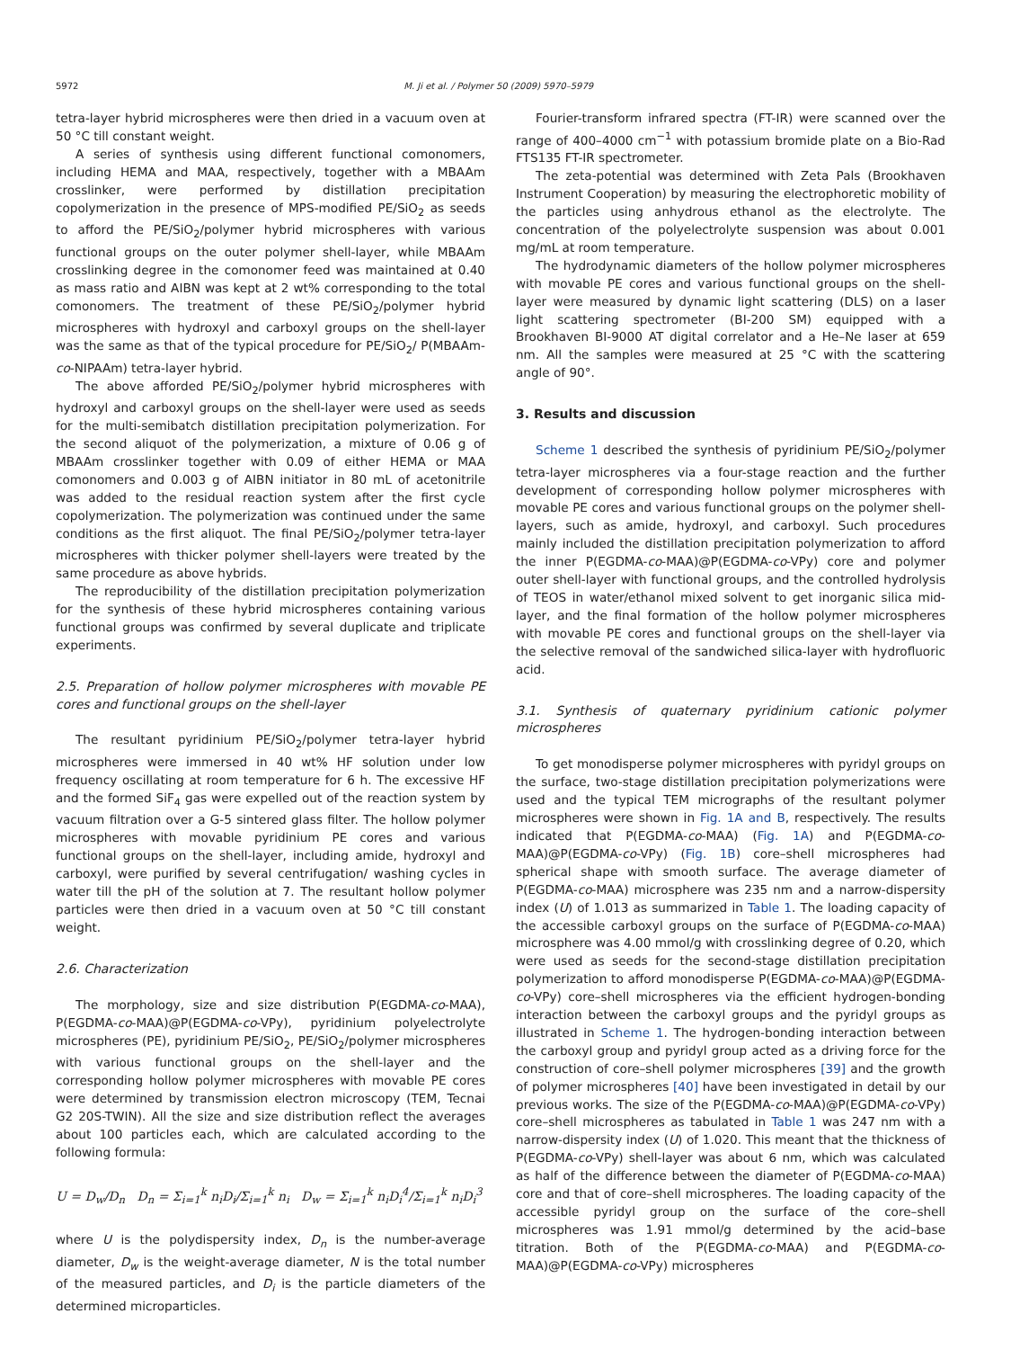5972 M. Ji et al. / Polymer 50 (2009) 5970–5979
tetra-layer hybrid microspheres were then dried in a vacuum oven at 50 °C till constant weight.
A series of synthesis using different functional comonomers, including HEMA and MAA, respectively, together with a MBAAm crosslinker, were performed by distillation precipitation copolymerization in the presence of MPS-modified PE/SiO<sub>2</sub> as seeds to afford the PE/SiO<sub>2</sub>/polymer hybrid microspheres with various functional groups on the outer polymer shell-layer, while MBAAm crosslinking degree in the comonomer feed was maintained at 0.40 as mass ratio and AIBN was kept at 2 wt% corresponding to the total comonomers. The treatment of these PE/SiO<sub>2</sub>/polymer hybrid microspheres with hydroxyl and carboxyl groups on the shell-layer was the same as that of the typical procedure for PE/SiO<sub>2</sub>/ P(MBAAm-co-NIPAAm) tetra-layer hybrid.
The above afforded PE/SiO<sub>2</sub>/polymer hybrid microspheres with hydroxyl and carboxyl groups on the shell-layer were used as seeds for the multi-semibatch distillation precipitation polymerization. For the second aliquot of the polymerization, a mixture of 0.06 g of MBAAm crosslinker together with 0.09 of either HEMA or MAA comonomers and 0.003 g of AIBN initiator in 80 mL of acetonitrile was added to the residual reaction system after the first cycle copolymerization. The polymerization was continued under the same conditions as the first aliquot. The final PE/SiO<sub>2</sub>/polymer tetra-layer microspheres with thicker polymer shell-layers were treated by the same procedure as above hybrids.
The reproducibility of the distillation precipitation polymerization for the synthesis of these hybrid microspheres containing various functional groups was confirmed by several duplicate and triplicate experiments.
2.5. Preparation of hollow polymer microspheres with movable PE cores and functional groups on the shell-layer
The resultant pyridinium PE/SiO<sub>2</sub>/polymer tetra-layer hybrid microspheres were immersed in 40 wt% HF solution under low frequency oscillating at room temperature for 6 h. The excessive HF and the formed SiF<sub>4</sub> gas were expelled out of the reaction system by vacuum filtration over a G-5 sintered glass filter. The hollow polymer microspheres with movable pyridinium PE cores and various functional groups on the shell-layer, including amide, hydroxyl and carboxyl, were purified by several centrifugation/ washing cycles in water till the pH of the solution at 7. The resultant hollow polymer particles were then dried in a vacuum oven at 50 °C till constant weight.
2.6. Characterization
The morphology, size and size distribution P(EGDMA-co-MAA), P(EGDMA-co-MAA)@P(EGDMA-co-VPy), pyridinium polyelectrolyte microspheres (PE), pyridinium PE/SiO<sub>2</sub>, PE/SiO<sub>2</sub>/polymer microspheres with various functional groups on the shell-layer and the corresponding hollow polymer microspheres with movable PE cores were determined by transmission electron microscopy (TEM, Tecnai G2 20S-TWIN). All the size and size distribution reflect the averages about 100 particles each, which are calculated according to the following formula:
U = D<sub>w</sub>/D<sub>n</sub> D<sub>n</sub> = Σ<sub>i=1</sub><sup>k</sup> n<sub>i</sub>D<sub>i</sub>/Σ<sub>i=1</sub><sup>k</sup> n<sub>i</sub> D<sub>w</sub> = Σ<sub>i=1</sub><sup>k</sup> n<sub>i</sub>D<sub>i</sub><sup>4</sup>/Σ<sub>i=1</sub><sup>k</sup> n<sub>i</sub>D<sub>i</sub><sup>3</sup>
where U is the polydispersity index, D<sub>n</sub> is the number-average diameter, D<sub>w</sub> is the weight-average diameter, N is the total number of the measured particles, and D<sub>i</sub> is the particle diameters of the determined microparticles.
Fourier-transform infrared spectra (FT-IR) were scanned over the range of 400–4000 cm<sup>−1</sup> with potassium bromide plate on a Bio-Rad FTS135 FT-IR spectrometer.
The zeta-potential was determined with Zeta Pals (Brookhaven Instrument Cooperation) by measuring the electrophoretic mobility of the particles using anhydrous ethanol as the electrolyte. The concentration of the polyelectrolyte suspension was about 0.001 mg/mL at room temperature.
The hydrodynamic diameters of the hollow polymer microspheres with movable PE cores and various functional groups on the shell-layer were measured by dynamic light scattering (DLS) on a laser light scattering spectrometer (BI-200 SM) equipped with a Brookhaven BI-9000 AT digital correlator and a He–Ne laser at 659 nm. All the samples were measured at 25 °C with the scattering angle of 90°.
3. Results and discussion
Scheme 1 described the synthesis of pyridinium PE/SiO<sub>2</sub>/polymer tetra-layer microspheres via a four-stage reaction and the further development of corresponding hollow polymer microspheres with movable PE cores and various functional groups on the polymer shell-layers, such as amide, hydroxyl, and carboxyl. Such procedures mainly included the distillation precipitation polymerization to afford the inner P(EGDMA-co-MAA)@P(EGDMA-co-VPy) core and polymer outer shell-layer with functional groups, and the controlled hydrolysis of TEOS in water/ethanol mixed solvent to get inorganic silica mid-layer, and the final formation of the hollow polymer microspheres with movable PE cores and functional groups on the shell-layer via the selective removal of the sandwiched silica-layer with hydrofluoric acid.
3.1. Synthesis of quaternary pyridinium cationic polymer microspheres
To get monodisperse polymer microspheres with pyridyl groups on the surface, two-stage distillation precipitation polymerizations were used and the typical TEM micrographs of the resultant polymer microspheres were shown in Fig. 1A and B, respectively. The results indicated that P(EGDMA-co-MAA) (Fig. 1A) and P(EGDMA-co-MAA)@P(EGDMA-co-VPy) (Fig. 1B) core–shell microspheres had spherical shape with smooth surface. The average diameter of P(EGDMA-co-MAA) microsphere was 235 nm and a narrow-dispersity index (U) of 1.013 as summarized in Table 1. The loading capacity of the accessible carboxyl groups on the surface of P(EGDMA-co-MAA) microsphere was 4.00 mmol/g with crosslinking degree of 0.20, which were used as seeds for the second-stage distillation precipitation polymerization to afford monodisperse P(EGDMA-co-MAA)@P(EGDMA-co-VPy) core–shell microspheres via the efficient hydrogen-bonding interaction between the carboxyl groups and the pyridyl groups as illustrated in Scheme 1. The hydrogen-bonding interaction between the carboxyl group and pyridyl group acted as a driving force for the construction of core–shell polymer microspheres [39] and the growth of polymer microspheres [40] have been investigated in detail by our previous works. The size of the P(EGDMA-co-MAA)@P(EGDMA-co-VPy) core–shell microspheres as tabulated in Table 1 was 247 nm with a narrow-dispersity index (U) of 1.020. This meant that the thickness of P(EGDMA-co-VPy) shell-layer was about 6 nm, which was calculated as half of the difference between the diameter of P(EGDMA-co-MAA) core and that of core–shell microspheres. The loading capacity of the accessible pyridyl group on the surface of the core–shell microspheres was 1.91 mmol/g determined by the acid–base titration. Both of the P(EGDMA-co-MAA) and P(EGDMA-co-MAA)@P(EGDMA-co-VPy) microspheres